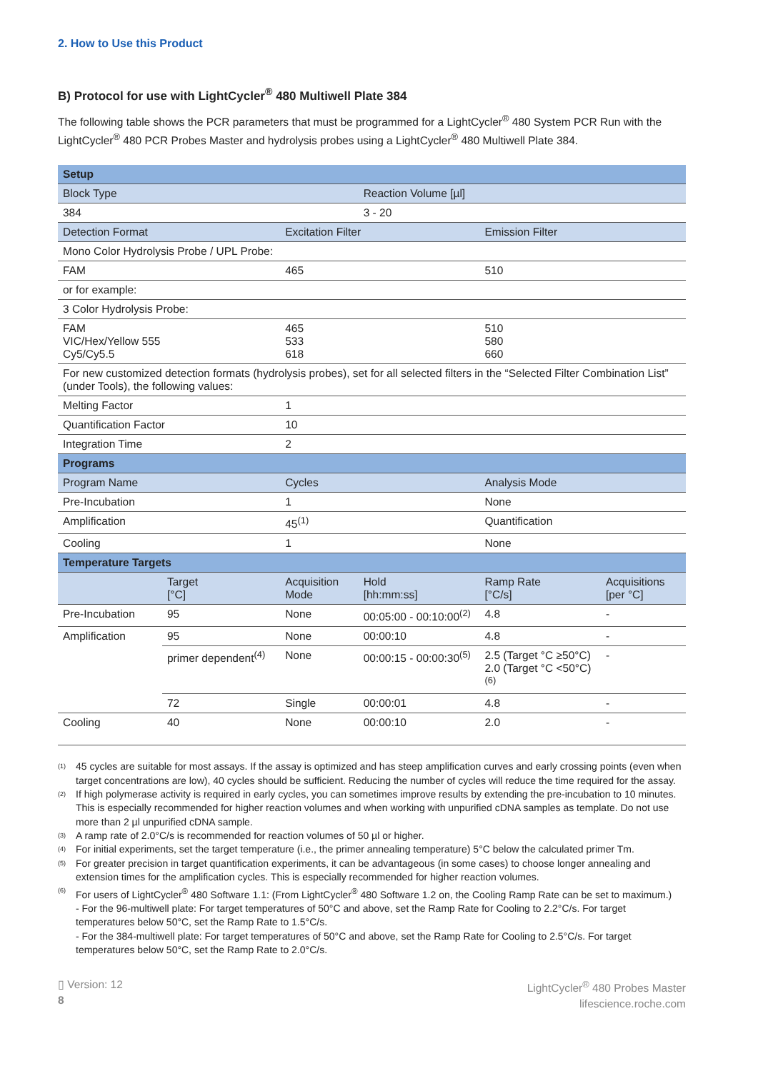2. How to Use this Product
B) Protocol for use with LightCycler<sup>®</sup> 480 Multiwell Plate 384
The following table shows the PCR parameters that must be programmed for a LightCycler<sup>®</sup> 480 System PCR Run with the LightCycler<sup>®</sup> 480 PCR Probes Master and hydrolysis probes using a LightCycler<sup>®</sup> 480 Multiwell Plate 384.
| Setup | | | | | |
| --- | --- | --- | --- | --- | --- |
| Block Type | | | Reaction Volume [µl] | | |
| 384 | | | 3 - 20 | | |
| Detection Format | | Excitation Filter | | Emission Filter | |
| Mono Color Hydrolysis Probe / UPL Probe: | | | | | |
| FAM | | 465 | | 510 | |
| or for example: | | | | | |
| 3 Color Hydrolysis Probe: | | | | | |
| FAM VIC/Hex/Yellow 555 Cy5/Cy5.5 | | 465 533 618 | | 510 580 660 | |
| For new customized detection formats (hydrolysis probes), set for all selected filters in the “Selected Filter Combination List” (under Tools), the following values: | | | | | |
| Melting Factor | | 1 | | | |
| Quantification Factor | | 10 | | | |
| Integration Time | | 2 | | | |
| Programs | | | | | |
| Program Name | | Cycles | | Analysis Mode | |
| Pre-Incubation | | 1 | | None | |
| Amplification | | 45<sup>(1)</sup> | | Quantification | |
| Cooling | | 1 | | None | |
| Temperature Targets | | | | | |
| | Target [°C] | Acquisition Mode | Hold [hh:mm:ss] | Ramp Rate [°C/s] | Acquisitions [per °C] |
| Pre-Incubation | 95 | None | 00:05:00 - 00:10:00<sup>(2)</sup> | 4.8 | - |
| Amplification | 95 | None | 00:00:10 | 4.8 | - |
| | primer dependent<sup>(4)</sup> | None | 00:00:15 - 00:00:30<sup>(5)</sup> | 2.5 (Target °C ≥50°C) 2.0 (Target °C <50°C)<sup>(6)</sup> | - |
| | 72 | Single | 00:00:01 | 4.8 | - |
| Cooling | 40 | None | 00:00:10 | 2.0 | - |
(1) 45 cycles are suitable for most assays. If the assay is optimized and has steep amplification curves and early crossing points (even when target concentrations are low), 40 cycles should be sufficient. Reducing the number of cycles will reduce the time required for the assay.
(2) If high polymerase activity is required in early cycles, you can sometimes improve results by extending the pre-incubation to 10 minutes. This is especially recommended for higher reaction volumes and when working with unpurified cDNA samples as template. Do not use more than 2 µl unpurified cDNA sample.
(3) A ramp rate of 2.0°C/s is recommended for reaction volumes of 50 µl or higher.
(4) For initial experiments, set the target temperature (i.e., the primer annealing temperature) 5°C below the calculated primer Tm.
(5) For greater precision in target quantification experiments, it can be advantageous (in some cases) to choose longer annealing and extension times for the amplification cycles. This is especially recommended for higher reaction volumes.
(6) For users of LightCycler<sup>®</sup> 480 Software 1.1: (From LightCycler<sup>®</sup> 480 Software 1.2 on, the Cooling Ramp Rate can be set to maximum.)
- For the 96-multiwell plate: For target temperatures of 50°C and above, set the Ramp Rate for Cooling to 2.2°C/s. For target temperatures below 50°C, set the Ramp Rate to 1.5°C/s.
- For the 384-multiwell plate: For target temperatures of 50°C and above, set the Ramp Rate for Cooling to 2.5°C/s. For target temperatures below 50°C, set the Ramp Rate to 2.0°C/s.
▯ Version: 12
8
LightCycler<sup>®</sup> 480 Probes Master
lifescience.roche.com